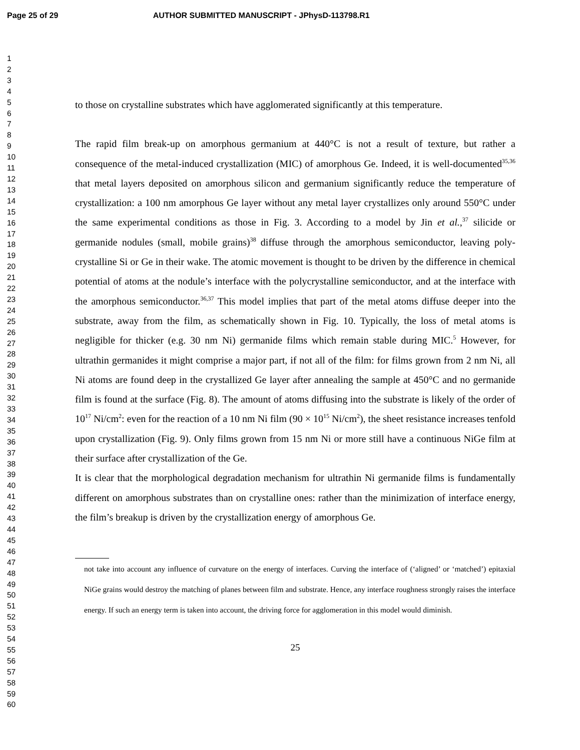Page 25 of 29 AUTHOR SUBMITTED MANUSCRIPT - JPhysD-113798.R1
1
2
3
4
5
6
7
8
9
10
11
12
13
14
15
16
17
18
19
20
21
22
23
24
25
26
27
28
29
30
31
32
33
34
35
36
37
38
39
40
41
42
43
44
45
46
47
48
49
50
51
52
53
54
55
56
57
58
59
60
to those on crystalline substrates which have agglomerated significantly at this temperature.
The rapid film break-up on amorphous germanium at 440°C is not a result of texture, but rather a consequence of the metal-induced crystallization (MIC) of amorphous Ge. Indeed, it is well-documented<sup>35,36</sup> that metal layers deposited on amorphous silicon and germanium significantly reduce the temperature of crystallization: a 100 nm amorphous Ge layer without any metal layer crystallizes only around 550°C under the same experimental conditions as those in Fig. 3. According to a model by Jin et al.,<sup>37</sup> silicide or germanide nodules (small, mobile grains)<sup>38</sup> diffuse through the amorphous semiconductor, leaving poly-crystalline Si or Ge in their wake. The atomic movement is thought to be driven by the difference in chemical potential of atoms at the nodule’s interface with the polycrystalline semiconductor, and at the interface with the amorphous semiconductor.<sup>36,37</sup> This model implies that part of the metal atoms diffuse deeper into the substrate, away from the film, as schematically shown in Fig. 10. Typically, the loss of metal atoms is negligible for thicker (e.g. 30 nm Ni) germanide films which remain stable during MIC.<sup>5</sup> However, for ultrathin germanides it might comprise a major part, if not all of the film: for films grown from 2 nm Ni, all Ni atoms are found deep in the crystallized Ge layer after annealing the sample at 450°C and no germanide film is found at the surface (Fig. 8). The amount of atoms diffusing into the substrate is likely of the order of 10<sup>17</sup> Ni/cm<sup>2</sup>: even for the reaction of a 10 nm Ni film (90 × 10<sup>15</sup> Ni/cm<sup>2</sup>), the sheet resistance increases tenfold upon crystallization (Fig. 9). Only films grown from 15 nm Ni or more still have a continuous NiGe film at their surface after crystallization of the Ge.
It is clear that the morphological degradation mechanism for ultrathin Ni germanide films is fundamentally different on amorphous substrates than on crystalline ones: rather than the minimization of interface energy, the film’s breakup is driven by the crystallization energy of amorphous Ge.
not take into account any influence of curvature on the energy of interfaces. Curving the interface of (‘aligned’ or ‘matched’) epitaxial NiGe grains would destroy the matching of planes between film and substrate. Hence, any interface roughness strongly raises the interface energy. If such an energy term is taken into account, the driving force for agglomeration in this model would diminish.
25